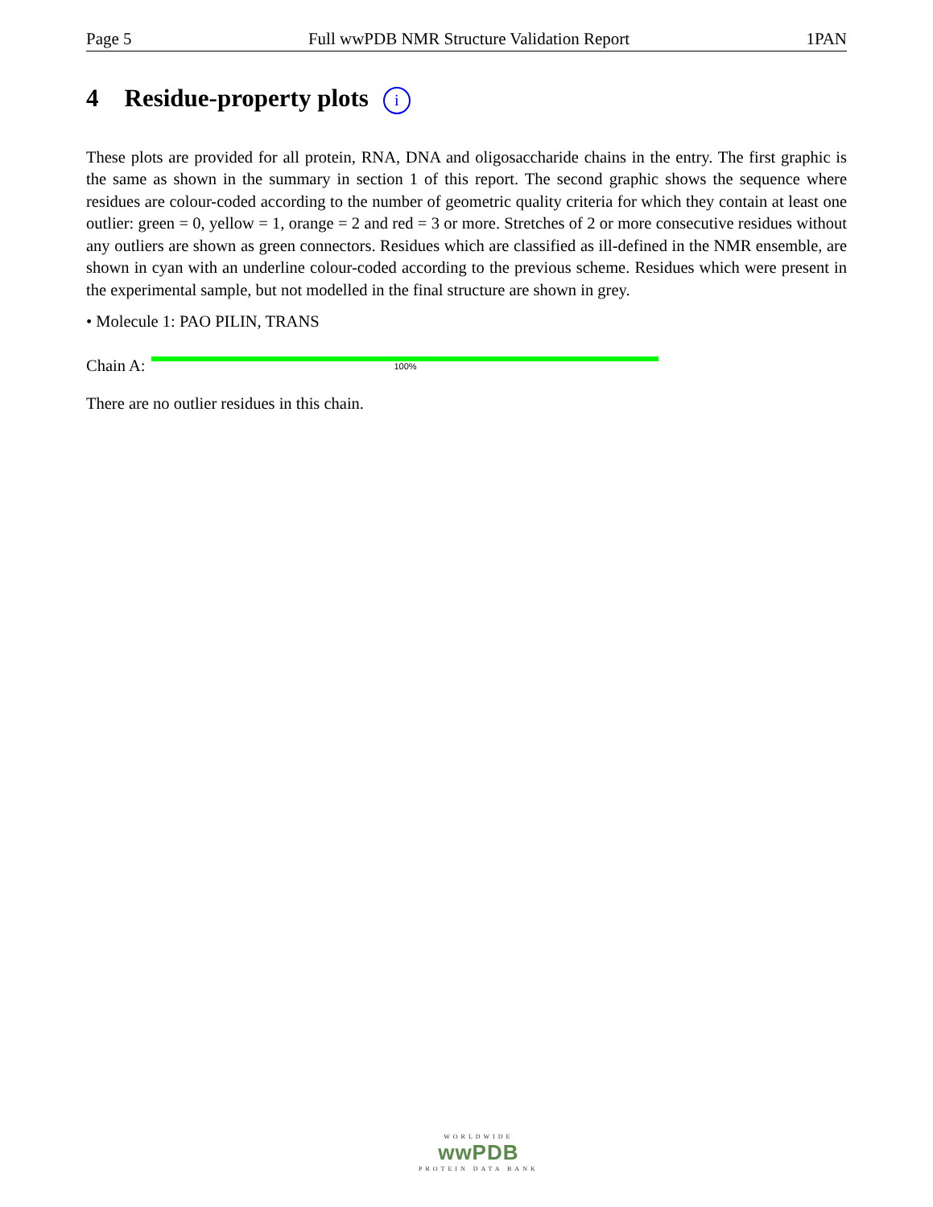Page 5 Full wwPDB NMR Structure Validation Report 1PAN
4 Residue-property plots i
These plots are provided for all protein, RNA, DNA and oligosaccharide chains in the entry. The first graphic is the same as shown in the summary in section 1 of this report. The second graphic shows the sequence where residues are colour-coded according to the number of geometric quality criteria for which they contain at least one outlier: green = 0, yellow = 1, orange = 2 and red = 3 or more. Stretches of 2 or more consecutive residues without any outliers are shown as green connectors. Residues which are classified as ill-defined in the NMR ensemble, are shown in cyan with an underline colour-coded according to the previous scheme. Residues which were present in the experimental sample, but not modelled in the final structure are shown in grey.
• Molecule 1: PAO PILIN, TRANS
Chain A:
100%
There are no outlier residues in this chain.
WORLDWIDE
wwPDB
PROTEIN DATA BANK